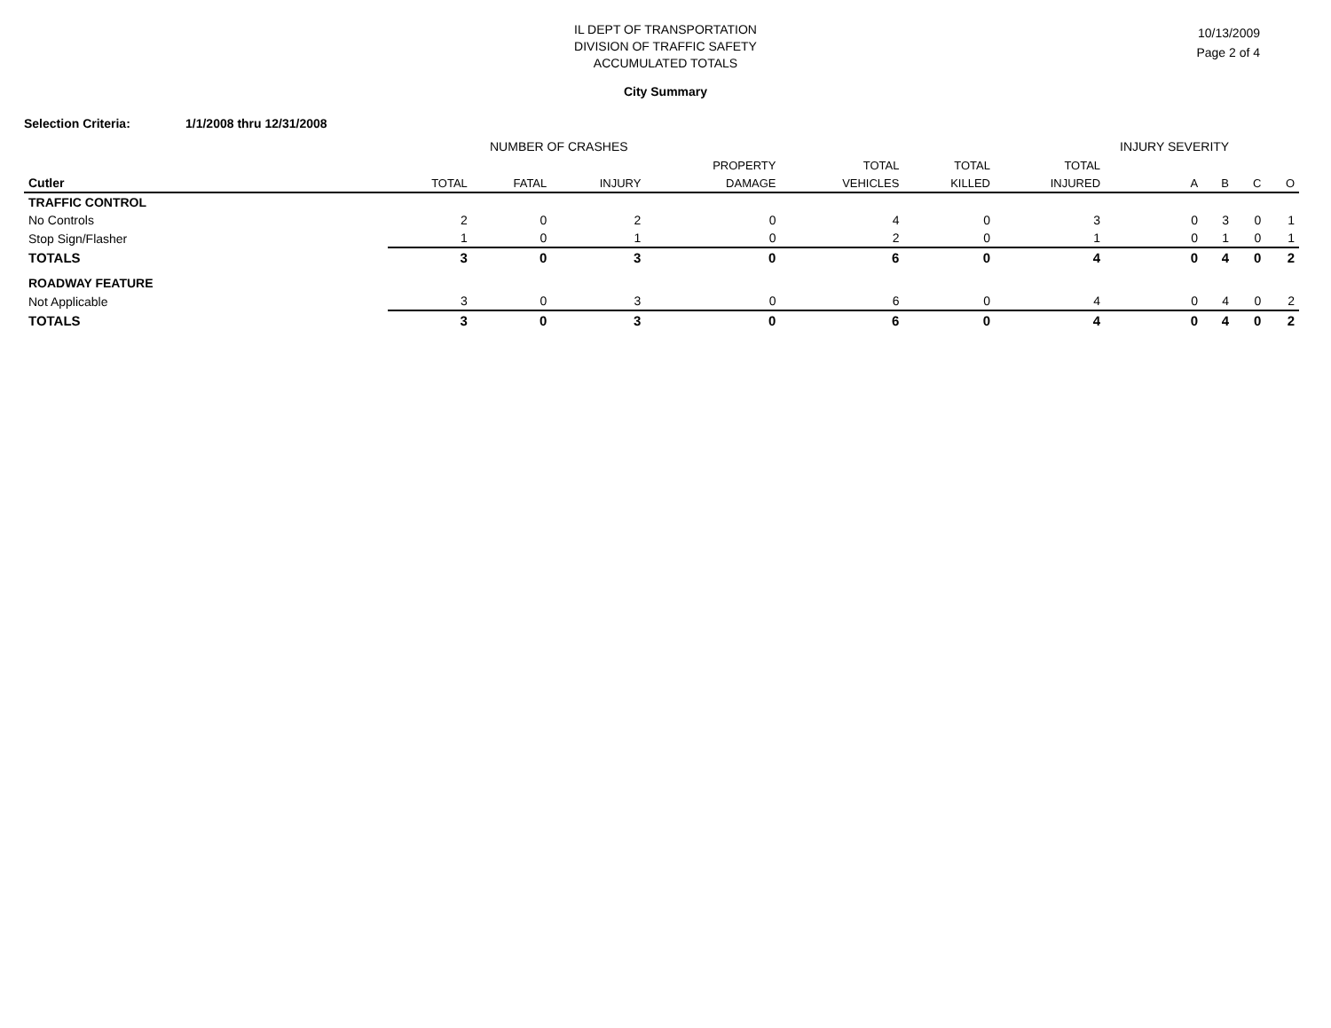10/13/2009
Page 2 of 4
IL DEPT OF TRANSPORTATION
DIVISION OF TRAFFIC SAFETY
ACCUMULATED TOTALS
City Summary
Selection Criteria: 1/1/2008 thru 12/31/2008
NUMBER OF CRASHES INJURY SEVERITY
| | | | | PROPERTY | TOTAL | TOTAL | TOTAL | | | | |
| --- | --- | --- | --- | --- | --- | --- | --- | --- | --- | --- | --- |
| Cutler | TOTAL | FATAL | INJURY | DAMAGE | VEHICLES | KILLED | INJURED | A | B | C | O |
| TRAFFIC CONTROL | | | | | | | | | | | |
| No Controls | 2 | 0 | 2 | 0 | 4 | 0 | 3 | 0 | 3 | 0 | 1 |
| Stop Sign/Flasher | 1 | 0 | 1 | 0 | 2 | 0 | 1 | 0 | 1 | 0 | 1 |
| TOTALS | 3 | 0 | 3 | 0 | 6 | 0 | 4 | 0 | 4 | 0 | 2 |
| ROADWAY FEATURE | | | | | | | | | | | |
| Not Applicable | 3 | 0 | 3 | 0 | 6 | 0 | 4 | 0 | 4 | 0 | 2 |
| TOTALS | 3 | 0 | 3 | 0 | 6 | 0 | 4 | 0 | 4 | 0 | 2 |